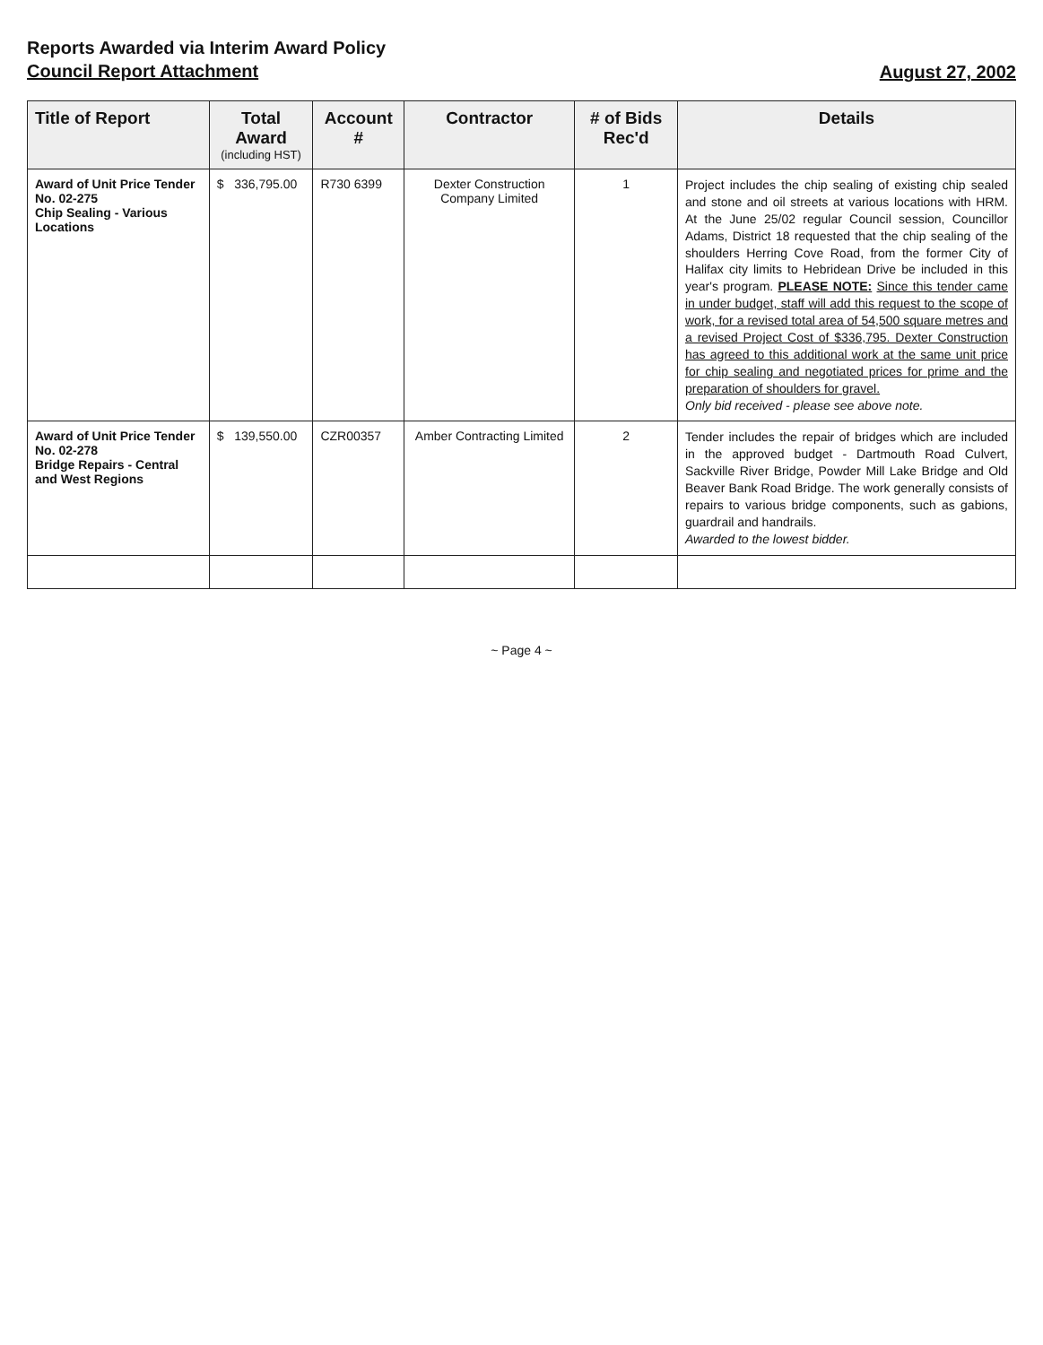Reports Awarded via Interim Award Policy
Council Report Attachment
August 27, 2002
| Title of Report | Total Award (including HST) | Account # | Contractor | # of Bids Rec'd | Details |
| --- | --- | --- | --- | --- | --- |
| Award of Unit Price Tender No. 02-275 Chip Sealing - Various Locations | $ 336,795.00 | R730 6399 | Dexter Construction Company Limited | 1 | Project includes the chip sealing of existing chip sealed and stone and oil streets at various locations with HRM. At the June 25/02 regular Council session, Councillor Adams, District 18 requested that the chip sealing of the shoulders Herring Cove Road, from the former City of Halifax city limits to Hebridean Drive be included in this year's program. PLEASE NOTE: Since this tender came in under budget, staff will add this request to the scope of work, for a revised total area of 54,500 square metres and a revised Project Cost of $336,795. Dexter Construction has agreed to this additional work at the same unit price for chip sealing and negotiated prices for prime and the preparation of shoulders for gravel. Only bid received - please see above note. |
| Award of Unit Price Tender No. 02-278 Bridge Repairs - Central and West Regions | $ 139,550.00 | CZR00357 | Amber Contracting Limited | 2 | Tender includes the repair of bridges which are included in the approved budget - Dartmouth Road Culvert, Sackville River Bridge, Powder Mill Lake Bridge and Old Beaver Bank Road Bridge. The work generally consists of repairs to various bridge components, such as gabions, guardrail and handrails. Awarded to the lowest bidder. |
~ Page 4 ~